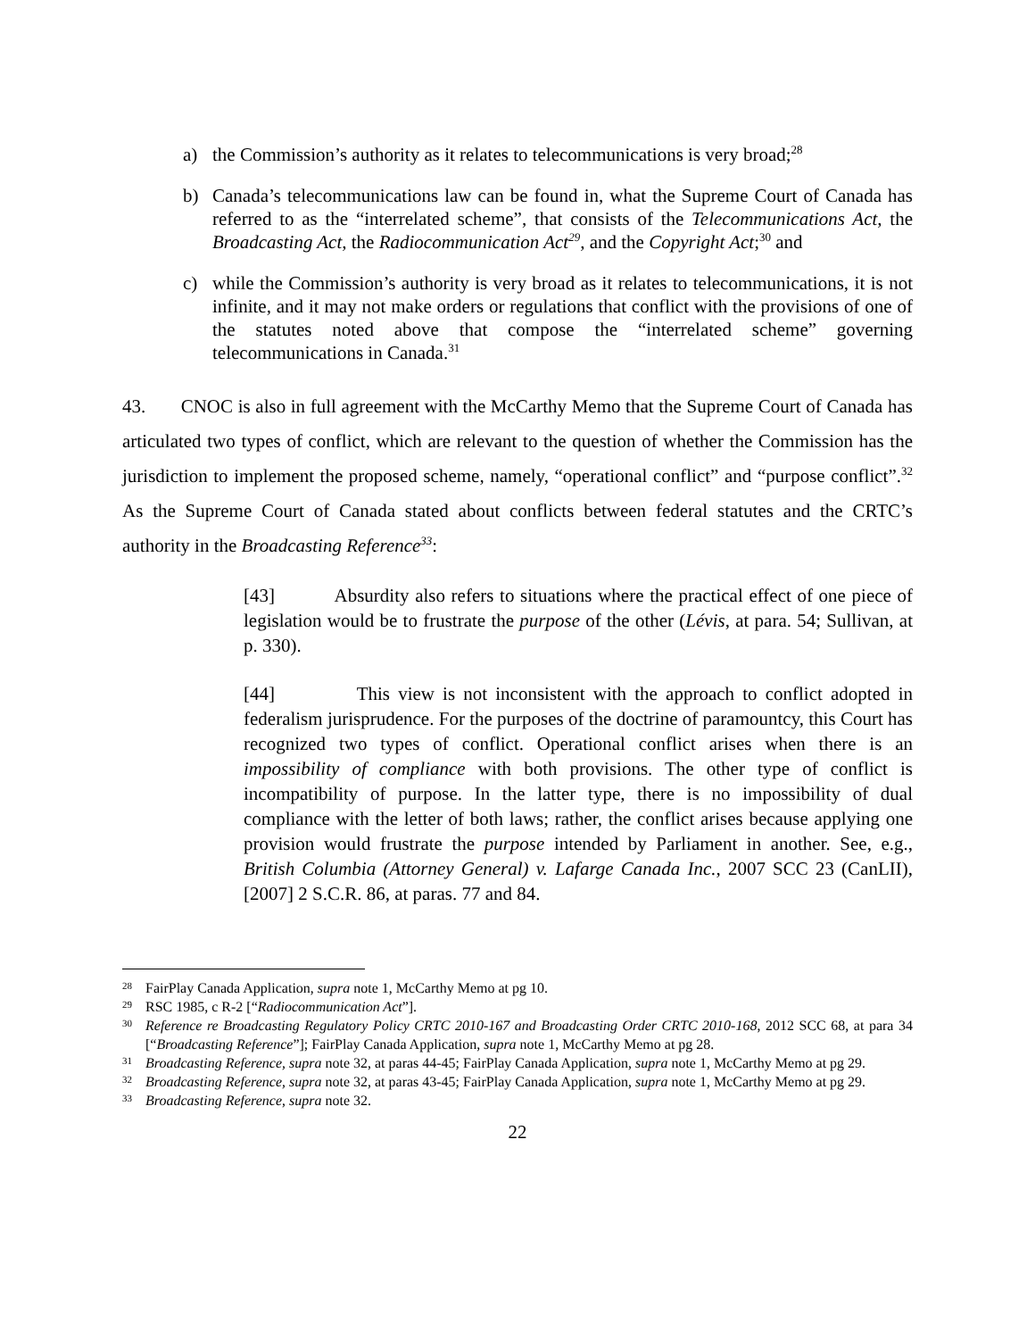a) the Commission’s authority as it relates to telecommunications is very broad;<sup>28</sup>
b) Canada’s telecommunications law can be found in, what the Supreme Court of Canada has referred to as the “interrelated scheme”, that consists of the Telecommunications Act, the Broadcasting Act, the Radiocommunication Act<sup>29</sup>, and the Copyright Act;<sup>30</sup> and
c) while the Commission’s authority is very broad as it relates to telecommunications, it is not infinite, and it may not make orders or regulations that conflict with the provisions of one of the statutes noted above that compose the “interrelated scheme” governing telecommunications in Canada.<sup>31</sup>
43. CNOC is also in full agreement with the McCarthy Memo that the Supreme Court of Canada has articulated two types of conflict, which are relevant to the question of whether the Commission has the jurisdiction to implement the proposed scheme, namely, “operational conflict” and “purpose conflict”.<sup>32</sup> As the Supreme Court of Canada stated about conflicts between federal statutes and the CRTC’s authority in the Broadcasting Reference<sup>33</sup>:
[43] Absurdity also refers to situations where the practical effect of one piece of legislation would be to frustrate the purpose of the other (Lévis, at para. 54; Sullivan, at p. 330).
[44] This view is not inconsistent with the approach to conflict adopted in federalism jurisprudence. For the purposes of the doctrine of paramountcy, this Court has recognized two types of conflict. Operational conflict arises when there is an impossibility of compliance with both provisions. The other type of conflict is incompatibility of purpose. In the latter type, there is no impossibility of dual compliance with the letter of both laws; rather, the conflict arises because applying one provision would frustrate the purpose intended by Parliament in another. See, e.g., British Columbia (Attorney General) v. Lafarge Canada Inc., 2007 SCC 23 (CanLII), [2007] 2 S.C.R. 86, at paras. 77 and 84.
28 FairPlay Canada Application, supra note 1, McCarthy Memo at pg 10.
29 RSC 1985, c R-2 [“Radiocommunication Act”].
30 Reference re Broadcasting Regulatory Policy CRTC 2010-167 and Broadcasting Order CRTC 2010-168, 2012 SCC 68, at para 34 [“Broadcasting Reference”]; FairPlay Canada Application, supra note 1, McCarthy Memo at pg 28.
31 Broadcasting Reference, supra note 32, at paras 44-45; FairPlay Canada Application, supra note 1, McCarthy Memo at pg 29.
32 Broadcasting Reference, supra note 32, at paras 43-45; FairPlay Canada Application, supra note 1, McCarthy Memo at pg 29.
33 Broadcasting Reference, supra note 32.
22